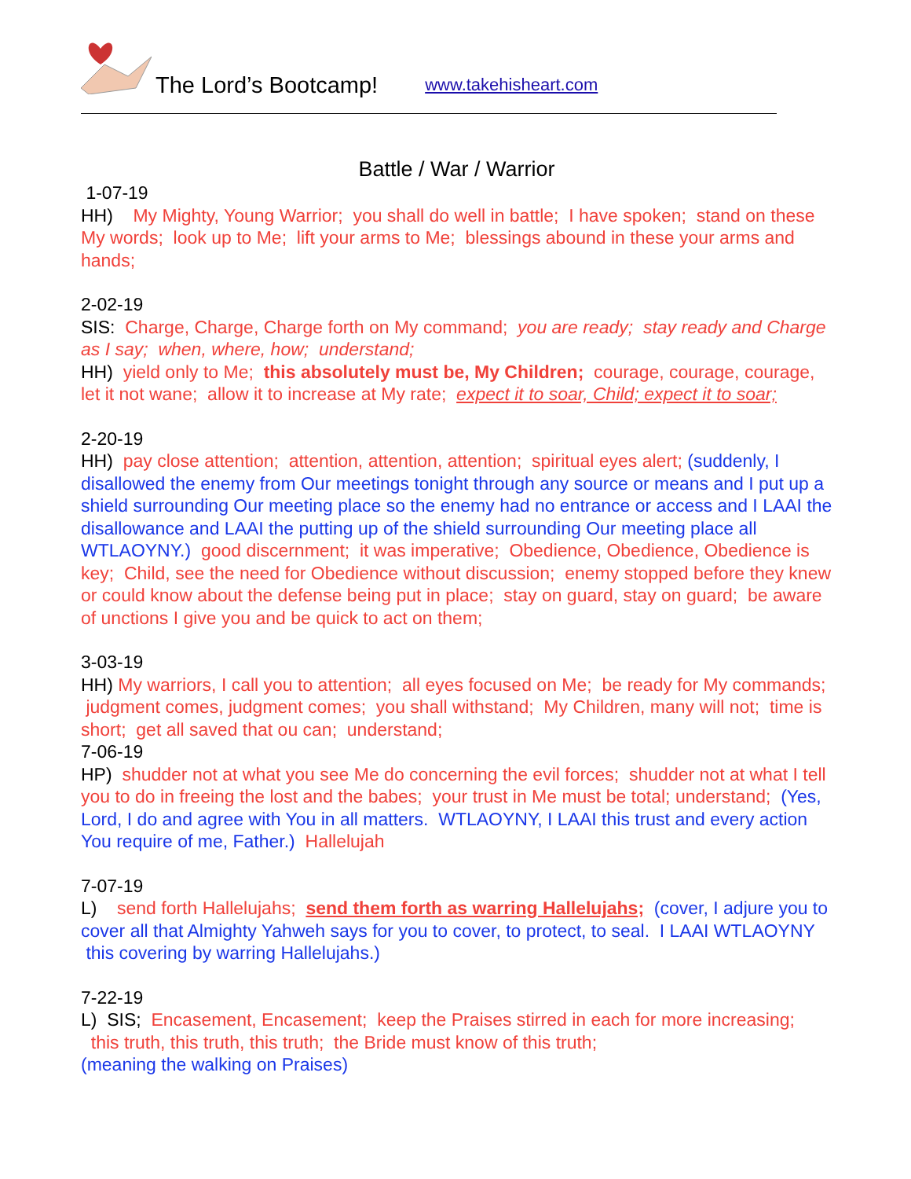The Lord’s Bootcamp! www.takehisheart.com
Battle / War / Warrior
1-07-19
HH) My Mighty, Young Warrior; you shall do well in battle; I have spoken; stand on these My words; look up to Me; lift your arms to Me; blessings abound in these your arms and hands;
2-02-19
SIS: Charge, Charge, Charge forth on My command; you are ready; stay ready and Charge as I say; when, where, how; understand;
HH) yield only to Me; this absolutely must be, My Children; courage, courage, courage, let it not wane; allow it to increase at My rate; expect it to soar, Child; expect it to soar;
2-20-19
HH) pay close attention; attention, attention, attention; spiritual eyes alert; (suddenly, I disallowed the enemy from Our meetings tonight through any source or means and I put up a shield surrounding Our meeting place so the enemy had no entrance or access and I LAAI the disallowance and LAAI the putting up of the shield surrounding Our meeting place all WTLAOYNY.) good discernment; it was imperative; Obedience, Obedience, Obedience is key; Child, see the need for Obedience without discussion; enemy stopped before they knew or could know about the defense being put in place; stay on guard, stay on guard; be aware of unctions I give you and be quick to act on them;
3-03-19
HH) My warriors, I call you to attention; all eyes focused on Me; be ready for My commands; judgment comes, judgment comes; you shall withstand; My Children, many will not; time is short; get all saved that ou can; understand;
7-06-19
HP) shudder not at what you see Me do concerning the evil forces; shudder not at what I tell you to do in freeing the lost and the babes; your trust in Me must be total; understand; (Yes, Lord, I do and agree with You in all matters. WTLAOYNY, I LAAI this trust and every action You require of me, Father.) Hallelujah
7-07-19
L) send forth Hallelujahs; send them forth as warring Hallelujahs; (cover, I adjure you to cover all that Almighty Yahweh says for you to cover, to protect, to seal. I LAAI WTLAOYNY this covering by warring Hallelujahs.)
7-22-19
L) SIS; Encasement, Encasement; keep the Praises stirred in each for more increasing; this truth, this truth, this truth; the Bride must know of this truth;
(meaning the walking on Praises)